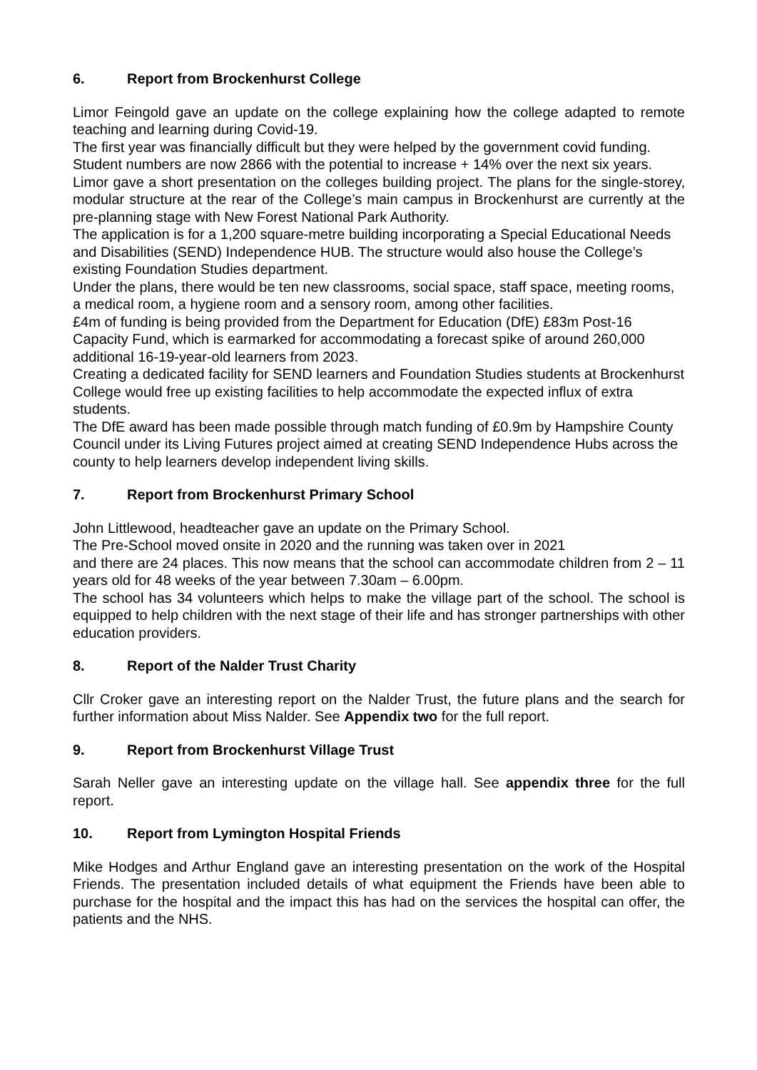6. Report from Brockenhurst College
Limor Feingold gave an update on the college explaining how the college adapted to remote teaching and learning during Covid-19.
The first year was financially difficult but they were helped by the government covid funding.
Student numbers are now 2866 with the potential to increase + 14% over the next six years.
Limor gave a short presentation on the colleges building project. The plans for the single-storey, modular structure at the rear of the College’s main campus in Brockenhurst are currently at the pre-planning stage with New Forest National Park Authority.
The application is for a 1,200 square-metre building incorporating a Special Educational Needs and Disabilities (SEND) Independence HUB. The structure would also house the College’s existing Foundation Studies department.
Under the plans, there would be ten new classrooms, social space, staff space, meeting rooms, a medical room, a hygiene room and a sensory room, among other facilities.
£4m of funding is being provided from the Department for Education (DfE) £83m Post-16 Capacity Fund, which is earmarked for accommodating a forecast spike of around 260,000 additional 16-19-year-old learners from 2023.
Creating a dedicated facility for SEND learners and Foundation Studies students at Brockenhurst College would free up existing facilities to help accommodate the expected influx of extra students.
The DfE award has been made possible through match funding of £0.9m by Hampshire County Council under its Living Futures project aimed at creating SEND Independence Hubs across the county to help learners develop independent living skills.
7. Report from Brockenhurst Primary School
John Littlewood, headteacher gave an update on the Primary School.
The Pre-School moved onsite in 2020 and the running was taken over in 2021
and there are 24 places. This now means that the school can accommodate children from 2 – 11 years old for 48 weeks of the year between 7.30am – 6.00pm.
The school has 34 volunteers which helps to make the village part of the school. The school is equipped to help children with the next stage of their life and has stronger partnerships with other education providers.
8. Report of the Nalder Trust Charity
Cllr Croker gave an interesting report on the Nalder Trust, the future plans and the search for further information about Miss Nalder. See Appendix two for the full report.
9. Report from Brockenhurst Village Trust
Sarah Neller gave an interesting update on the village hall. See appendix three for the full report.
10. Report from Lymington Hospital Friends
Mike Hodges and Arthur England gave an interesting presentation on the work of the Hospital Friends. The presentation included details of what equipment the Friends have been able to purchase for the hospital and the impact this has had on the services the hospital can offer, the patients and the NHS.